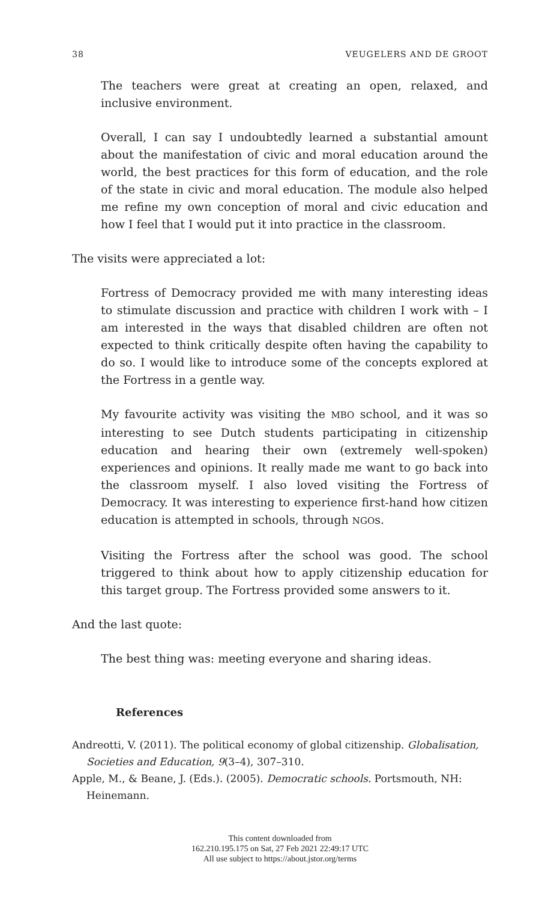38 VEUGELERS AND DE GROOT
The teachers were great at creating an open, relaxed, and inclusive environment.
Overall, I can say I undoubtedly learned a substantial amount about the manifestation of civic and moral education around the world, the best practices for this form of education, and the role of the state in civic and moral education. The module also helped me refine my own conception of moral and civic education and how I feel that I would put it into practice in the classroom.
The visits were appreciated a lot:
Fortress of Democracy provided me with many interesting ideas to stimulate discussion and practice with children I work with – I am interested in the ways that disabled children are often not expected to think critically despite often having the capability to do so. I would like to introduce some of the concepts explored at the Fortress in a gentle way.
My favourite activity was visiting the MBO school, and it was so interesting to see Dutch students participating in citizenship education and hearing their own (extremely well-spoken) experiences and opinions. It really made me want to go back into the classroom myself. I also loved visiting the Fortress of Democracy. It was interesting to experience first-hand how citizen education is attempted in schools, through NGOs.
Visiting the Fortress after the school was good. The school triggered to think about how to apply citizenship education for this target group. The Fortress provided some answers to it.
And the last quote:
The best thing was: meeting everyone and sharing ideas.
References
Andreotti, V. (2011). The political economy of global citizenship. Globalisation, Societies and Education, 9(3–4), 307–310.
Apple, M., & Beane, J. (Eds.). (2005). Democratic schools. Portsmouth, NH: Heinemann.
This content downloaded from
162.210.195.175 on Sat, 27 Feb 2021 22:49:17 UTC
All use subject to https://about.jstor.org/terms